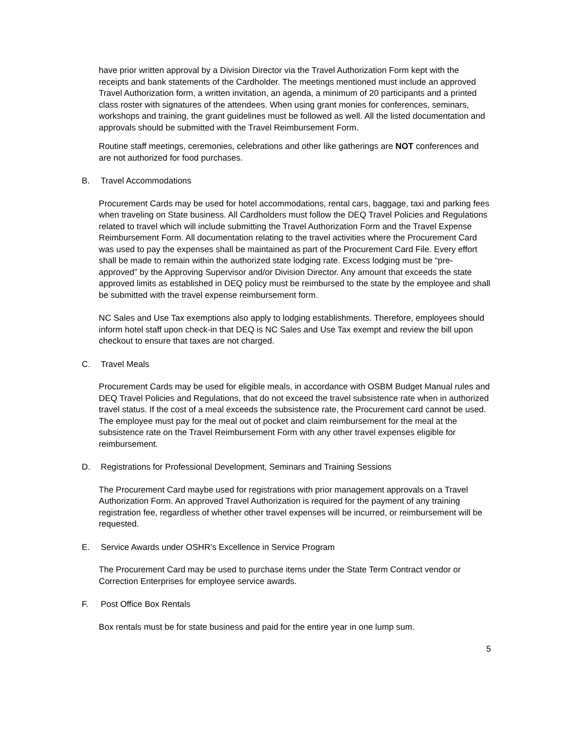have prior written approval by a Division Director via the Travel Authorization Form kept with the receipts and bank statements of the Cardholder. The meetings mentioned must include an approved Travel Authorization form, a written invitation, an agenda, a minimum of 20 participants and a printed class roster with signatures of the attendees. When using grant monies for conferences, seminars, workshops and training, the grant guidelines must be followed as well. All the listed documentation and approvals should be submitted with the Travel Reimbursement Form.
Routine staff meetings, ceremonies, celebrations and other like gatherings are NOT conferences and are not authorized for food purchases.
B. Travel Accommodations
Procurement Cards may be used for hotel accommodations, rental cars, baggage, taxi and parking fees when traveling on State business. All Cardholders must follow the DEQ Travel Policies and Regulations related to travel which will include submitting the Travel Authorization Form and the Travel Expense Reimbursement Form. All documentation relating to the travel activities where the Procurement Card was used to pay the expenses shall be maintained as part of the Procurement Card File. Every effort shall be made to remain within the authorized state lodging rate. Excess lodging must be “pre-approved” by the Approving Supervisor and/or Division Director. Any amount that exceeds the state approved limits as established in DEQ policy must be reimbursed to the state by the employee and shall be submitted with the travel expense reimbursement form.
NC Sales and Use Tax exemptions also apply to lodging establishments. Therefore, employees should inform hotel staff upon check-in that DEQ is NC Sales and Use Tax exempt and review the bill upon checkout to ensure that taxes are not charged.
C. Travel Meals
Procurement Cards may be used for eligible meals, in accordance with OSBM Budget Manual rules and DEQ Travel Policies and Regulations, that do not exceed the travel subsistence rate when in authorized travel status. If the cost of a meal exceeds the subsistence rate, the Procurement card cannot be used. The employee must pay for the meal out of pocket and claim reimbursement for the meal at the subsistence rate on the Travel Reimbursement Form with any other travel expenses eligible for reimbursement.
D. Registrations for Professional Development, Seminars and Training Sessions
The Procurement Card maybe used for registrations with prior management approvals on a Travel Authorization Form. An approved Travel Authorization is required for the payment of any training registration fee, regardless of whether other travel expenses will be incurred, or reimbursement will be requested.
E. Service Awards under OSHR’s Excellence in Service Program
The Procurement Card may be used to purchase items under the State Term Contract vendor or Correction Enterprises for employee service awards.
F. Post Office Box Rentals
Box rentals must be for state business and paid for the entire year in one lump sum.
5